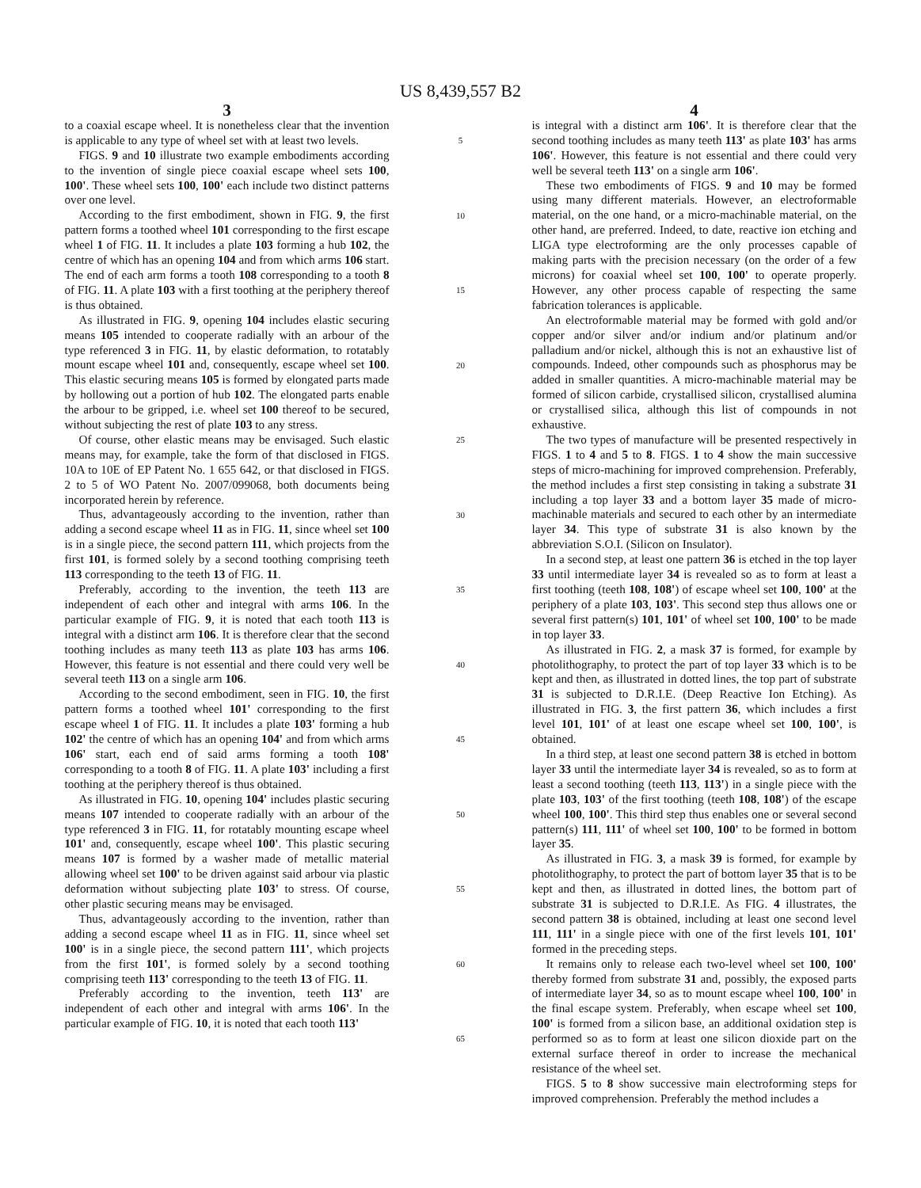US 8,439,557 B2
3
to a coaxial escape wheel. It is nonetheless clear that the invention is applicable to any type of wheel set with at least two levels.
FIGS. 9 and 10 illustrate two example embodiments according to the invention of single piece coaxial escape wheel sets 100, 100'. These wheel sets 100, 100' each include two distinct patterns over one level.
According to the first embodiment, shown in FIG. 9, the first pattern forms a toothed wheel 101 corresponding to the first escape wheel 1 of FIG. 11. It includes a plate 103 forming a hub 102, the centre of which has an opening 104 and from which arms 106 start. The end of each arm forms a tooth 108 corresponding to a tooth 8 of FIG. 11. A plate 103 with a first toothing at the periphery thereof is thus obtained.
As illustrated in FIG. 9, opening 104 includes elastic securing means 105 intended to cooperate radially with an arbour of the type referenced 3 in FIG. 11, by elastic deformation, to rotatably mount escape wheel 101 and, consequently, escape wheel set 100. This elastic securing means 105 is formed by elongated parts made by hollowing out a portion of hub 102. The elongated parts enable the arbour to be gripped, i.e. wheel set 100 thereof to be secured, without subjecting the rest of plate 103 to any stress.
Of course, other elastic means may be envisaged. Such elastic means may, for example, take the form of that disclosed in FIGS. 10A to 10E of EP Patent No. 1 655 642, or that disclosed in FIGS. 2 to 5 of WO Patent No. 2007/099068, both documents being incorporated herein by reference.
Thus, advantageously according to the invention, rather than adding a second escape wheel 11 as in FIG. 11, since wheel set 100 is in a single piece, the second pattern 111, which projects from the first 101, is formed solely by a second toothing comprising teeth 113 corresponding to the teeth 13 of FIG. 11.
Preferably, according to the invention, the teeth 113 are independent of each other and integral with arms 106. In the particular example of FIG. 9, it is noted that each tooth 113 is integral with a distinct arm 106. It is therefore clear that the second toothing includes as many teeth 113 as plate 103 has arms 106. However, this feature is not essential and there could very well be several teeth 113 on a single arm 106.
According to the second embodiment, seen in FIG. 10, the first pattern forms a toothed wheel 101' corresponding to the first escape wheel 1 of FIG. 11. It includes a plate 103' forming a hub 102' the centre of which has an opening 104' and from which arms 106' start, each end of said arms forming a tooth 108' corresponding to a tooth 8 of FIG. 11. A plate 103' including a first toothing at the periphery thereof is thus obtained.
As illustrated in FIG. 10, opening 104' includes plastic securing means 107 intended to cooperate radially with an arbour of the type referenced 3 in FIG. 11, for rotatably mounting escape wheel 101' and, consequently, escape wheel 100'. This plastic securing means 107 is formed by a washer made of metallic material allowing wheel set 100' to be driven against said arbour via plastic deformation without subjecting plate 103' to stress. Of course, other plastic securing means may be envisaged.
Thus, advantageously according to the invention, rather than adding a second escape wheel 11 as in FIG. 11, since wheel set 100' is in a single piece, the second pattern 111', which projects from the first 101', is formed solely by a second toothing comprising teeth 113' corresponding to the teeth 13 of FIG. 11.
Preferably according to the invention, teeth 113' are independent of each other and integral with arms 106'. In the particular example of FIG. 10, it is noted that each tooth 113'
5
10
15
20
25
30
35
40
45
50
55
60
65
4
is integral with a distinct arm 106'. It is therefore clear that the second toothing includes as many teeth 113' as plate 103' has arms 106'. However, this feature is not essential and there could very well be several teeth 113' on a single arm 106'.
These two embodiments of FIGS. 9 and 10 may be formed using many different materials. However, an electroformable material, on the one hand, or a micro-machinable material, on the other hand, are preferred. Indeed, to date, reactive ion etching and LIGA type electroforming are the only processes capable of making parts with the precision necessary (on the order of a few microns) for coaxial wheel set 100, 100' to operate properly. However, any other process capable of respecting the same fabrication tolerances is applicable.
An electroformable material may be formed with gold and/or copper and/or silver and/or indium and/or platinum and/or palladium and/or nickel, although this is not an exhaustive list of compounds. Indeed, other compounds such as phosphorus may be added in smaller quantities. A micro-machinable material may be formed of silicon carbide, crystallised silicon, crystallised alumina or crystallised silica, although this list of compounds in not exhaustive.
The two types of manufacture will be presented respectively in FIGS. 1 to 4 and 5 to 8. FIGS. 1 to 4 show the main successive steps of micro-machining for improved comprehension. Preferably, the method includes a first step consisting in taking a substrate 31 including a top layer 33 and a bottom layer 35 made of micro-machinable materials and secured to each other by an intermediate layer 34. This type of substrate 31 is also known by the abbreviation S.O.I. (Silicon on Insulator).
In a second step, at least one pattern 36 is etched in the top layer 33 until intermediate layer 34 is revealed so as to form at least a first toothing (teeth 108, 108') of escape wheel set 100, 100' at the periphery of a plate 103, 103'. This second step thus allows one or several first pattern(s) 101, 101' of wheel set 100, 100' to be made in top layer 33.
As illustrated in FIG. 2, a mask 37 is formed, for example by photolithography, to protect the part of top layer 33 which is to be kept and then, as illustrated in dotted lines, the top part of substrate 31 is subjected to D.R.I.E. (Deep Reactive Ion Etching). As illustrated in FIG. 3, the first pattern 36, which includes a first level 101, 101' of at least one escape wheel set 100, 100', is obtained.
In a third step, at least one second pattern 38 is etched in bottom layer 33 until the intermediate layer 34 is revealed, so as to form at least a second toothing (teeth 113, 113') in a single piece with the plate 103, 103' of the first toothing (teeth 108, 108') of the escape wheel 100, 100'. This third step thus enables one or several second pattern(s) 111, 111' of wheel set 100, 100' to be formed in bottom layer 35.
As illustrated in FIG. 3, a mask 39 is formed, for example by photolithography, to protect the part of bottom layer 35 that is to be kept and then, as illustrated in dotted lines, the bottom part of substrate 31 is subjected to D.R.I.E. As FIG. 4 illustrates, the second pattern 38 is obtained, including at least one second level 111, 111' in a single piece with one of the first levels 101, 101' formed in the preceding steps.
It remains only to release each two-level wheel set 100, 100' thereby formed from substrate 31 and, possibly, the exposed parts of intermediate layer 34, so as to mount escape wheel 100, 100' in the final escape system. Preferably, when escape wheel set 100, 100' is formed from a silicon base, an additional oxidation step is performed so as to form at least one silicon dioxide part on the external surface thereof in order to increase the mechanical resistance of the wheel set.
FIGS. 5 to 8 show successive main electroforming steps for improved comprehension. Preferably the method includes a